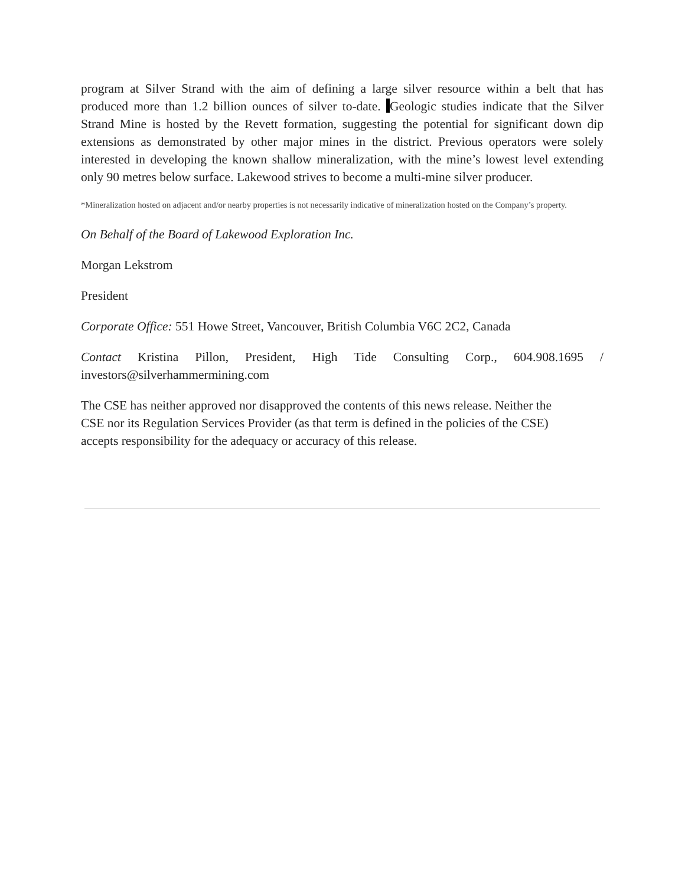program at Silver Strand with the aim of defining a large silver resource within a belt that has produced more than 1.2 billion ounces of silver to-date. Geologic studies indicate that the Silver Strand Mine is hosted by the Revett formation, suggesting the potential for significant down dip extensions as demonstrated by other major mines in the district. Previous operators were solely interested in developing the known shallow mineralization, with the mine’s lowest level extending only 90 metres below surface. Lakewood strives to become a multi-mine silver producer.
*Mineralization hosted on adjacent and/or nearby properties is not necessarily indicative of mineralization hosted on the Company’s property.
On Behalf of the Board of Lakewood Exploration Inc.
Morgan Lekstrom
President
Corporate Office: 551 Howe Street, Vancouver, British Columbia V6C 2C2, Canada
Contact Kristina Pillon, President, High Tide Consulting Corp., 604.908.1695 / investors@silverhammermining.com
The CSE has neither approved nor disapproved the contents of this news release. Neither the
CSE nor its Regulation Services Provider (as that term is defined in the policies of the CSE)
accepts responsibility for the adequacy or accuracy of this release.